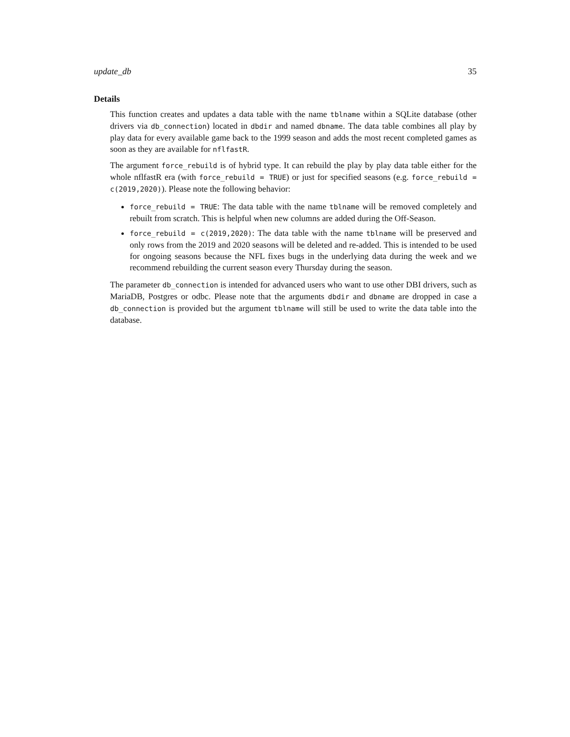update_db 35
Details
This function creates and updates a data table with the name tblname within a SQLite database (other drivers via db_connection) located in dbdir and named dbname. The data table combines all play by play data for every available game back to the 1999 season and adds the most recent completed games as soon as they are available for nflfastR.
The argument force_rebuild is of hybrid type. It can rebuild the play by play data table either for the whole nflfastR era (with force_rebuild = TRUE) or just for specified seasons (e.g. force_rebuild = c(2019,2020)). Please note the following behavior:
force_rebuild = TRUE: The data table with the name tblname will be removed completely and rebuilt from scratch. This is helpful when new columns are added during the Off-Season.
force_rebuild = c(2019,2020): The data table with the name tblname will be preserved and only rows from the 2019 and 2020 seasons will be deleted and re-added. This is intended to be used for ongoing seasons because the NFL fixes bugs in the underlying data during the week and we recommend rebuilding the current season every Thursday during the season.
The parameter db_connection is intended for advanced users who want to use other DBI drivers, such as MariaDB, Postgres or odbc. Please note that the arguments dbdir and dbname are dropped in case a db_connection is provided but the argument tblname will still be used to write the data table into the database.